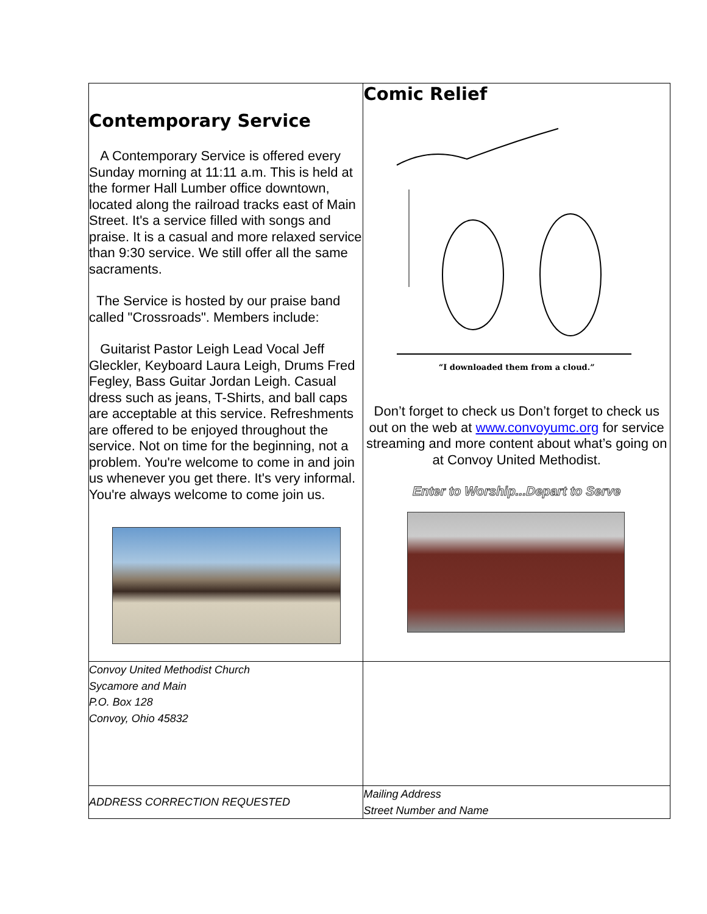| Contemporary Service A Contemporary Service is offered every Sunday morning at 11:11 a.m. This is held at the former Hall Lumber office downtown, located along the railroad tracks east of Main Street. It's a service filled with songs and praise. It is a casual and more relaxed service than 9:30 service. We still offer all the same sacraments. The Service is hosted by our praise band called "Crossroads". Members include: Guitarist Pastor Leigh Lead Vocal Jeff Gleckler, Keyboard Laura Leigh, Drums Fred Fegley, Bass Guitar Jordan Leigh. Casual dress such as jeans, T-Shirts, and ball caps are acceptable at this service. Refreshments are offered to be enjoyed throughout the service. Not on time for the beginning, not a problem. You're welcome to come in and join us whenever you get there. It's very informal. You're always welcome to come join us. | Comic Relief “I downloaded them from a cloud.” Don’t forget to check us Don’t forget to check us out on the web at www.convoyumc.org for service streaming and more content about what’s going on at Convoy United Methodist. Enter to Worship...Depart to Serve |
| Convoy United Methodist Church Sycamore and Main P.O. Box 128 Convoy, Ohio 45832 | |
| ADDRESS CORRECTION REQUESTED | Mailing Address Street Number and Name |